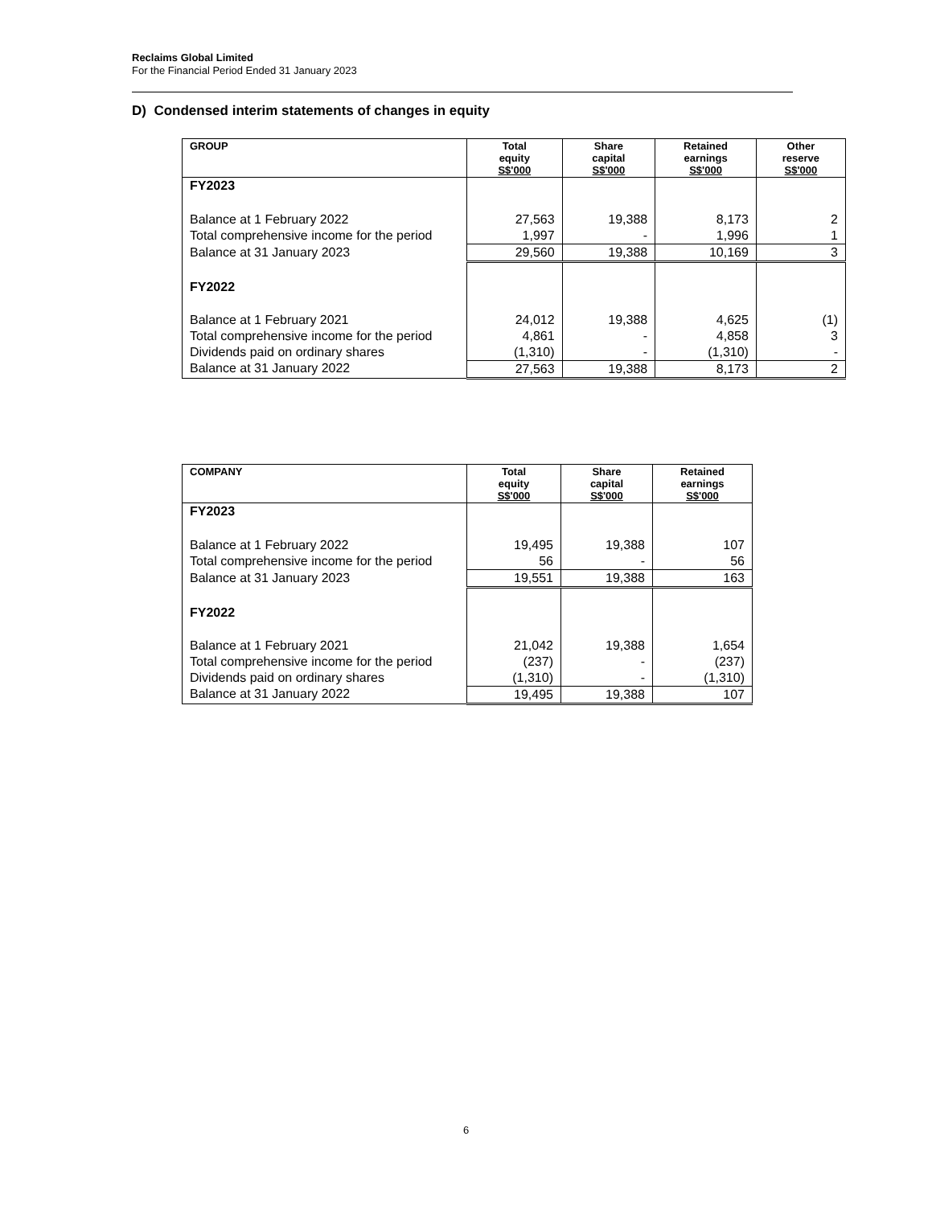Reclaims Global Limited
For the Financial Period Ended 31 January 2023
D) Condensed interim statements of changes in equity
| GROUP | Total equity S$'000 | Share capital S$'000 | Retained earnings S$'000 | Other reserve S$'000 |
| --- | --- | --- | --- | --- |
| FY2023 | | | | |
| Balance at 1 February 2022 | 27,563 | 19,388 | 8,173 | 2 |
| Total comprehensive income for the period | 1,997 | - | 1,996 | 1 |
| Balance at 31 January 2023 | 29,560 | 19,388 | 10,169 | 3 |
| FY2022 | | | | |
| Balance at 1 February 2021 | 24,012 | 19,388 | 4,625 | (1) |
| Total comprehensive income for the period | 4,861 | - | 4,858 | 3 |
| Dividends paid on ordinary shares | (1,310) | - | (1,310) | - |
| Balance at 31 January 2022 | 27,563 | 19,388 | 8,173 | 2 |
| COMPANY | Total equity S$'000 | Share capital S$'000 | Retained earnings S$'000 |
| --- | --- | --- | --- |
| FY2023 | | | |
| Balance at 1 February 2022 | 19,495 | 19,388 | 107 |
| Total comprehensive income for the period | 56 | - | 56 |
| Balance at 31 January 2023 | 19,551 | 19,388 | 163 |
| FY2022 | | | |
| Balance at 1 February 2021 | 21,042 | 19,388 | 1,654 |
| Total comprehensive income for the period | (237) | - | (237) |
| Dividends paid on ordinary shares | (1,310) | - | (1,310) |
| Balance at 31 January 2022 | 19,495 | 19,388 | 107 |
6